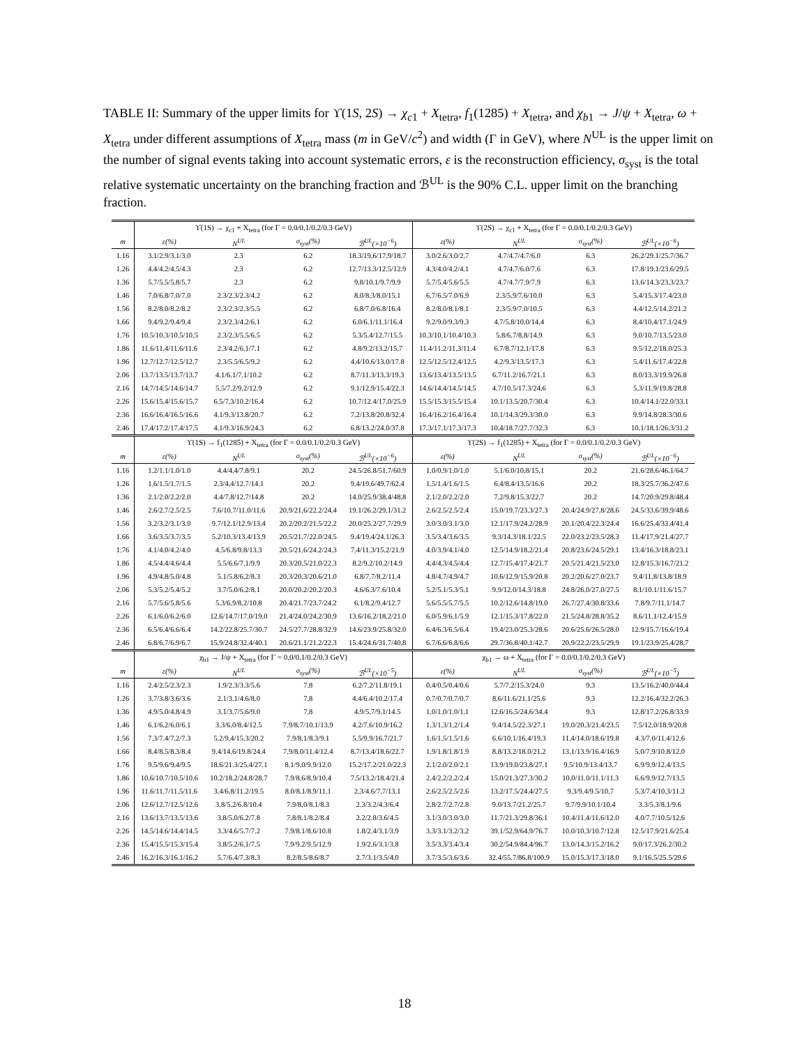TABLE II: Summary of the upper limits for ϒ(1S, 2S) → χ<sub>c1</sub> + X<sub>tetra</sub>, f<sub>1</sub>(1285) + X<sub>tetra</sub>, and χ<sub>b1</sub> → J/ψ + X<sub>tetra</sub>, ω + X<sub>tetra</sub> under different assumptions of X<sub>tetra</sub> mass (m in GeV/c<sup>2</sup>) and width (Γ in GeV), where N<sup>UL</sup> is the upper limit on the number of signal events taking into account systematic errors, ε is the reconstruction efficiency, σ<sub>syst</sub> is the total relative systematic uncertainty on the branching fraction and ℬ<sup>UL</sup> is the 90% C.L. upper limit on the branching fraction.
| | ϒ(1S) → χ<sub>c1</sub> + X<sub>tetra</sub> (for Γ = 0.0/0.1/0.2/0.3 GeV) | | | | ϒ(2S) → χ<sub>c1</sub> + X<sub>tetra</sub> (for Γ = 0.0/0.1/0.2/0.3 GeV) | | | |
| --- | --- | --- | --- | --- | --- | --- | --- | --- |
| m | ε(%) | N<sup>UL</sup> | σ<sub>syst</sub>(%) | ℬ<sup>UL</sup>(×10<sup>−6</sup>) | ε(%) | N<sup>UL</sup> | σ<sub>syst</sub>(%) | ℬ<sup>UL</sup>(×10<sup>−6</sup>) |
| 1.16 | 3.1/2.9/3.1/3.0 | 2.3 | 6.2 | 18.3/19.6/17.9/18.7 | 3.0/2.6/3.0/2.7 | 4.7/4.7/4.7/6.0 | 6.3 | 26.2/29.1/25.7/36.7 |
| 1.26 | 4.4/4.2/4.5/4.3 | 2.3 | 6.2 | 12.7/13.3/12.5/12.9 | 4.3/4.0/4.2/4.1 | 4.7/4.7/6.0/7.6 | 6.3 | 17.8/19.1/23.6/29.5 |
| 1.36 | 5.7/5.5/5.8/5.7 | 2.3 | 6.2 | 9.8/10.1/9.7/9.9 | 5.7/5.4/5.6/5.5 | 4.7/4.7/7.9/7.9 | 6.3 | 13.6/14.3/23.3/23.7 |
| 1.46 | 7.0/6.8/7.0/7.0 | 2.3/2.3/2.3/4.2 | 6.2 | 8.0/8.3/8.0/15.1 | 6.7/6.5/7.0/6.9 | 2.3/5.9/7.6/10.0 | 6.3 | 5.4/15.3/17.4/23.0 |
| 1.56 | 8.2/8.0/8.2/8.2 | 2.3/2.3/2.3/5.5 | 6.2 | 6.8/7.0/6.8/16.4 | 8.2/8.0/8.1/8.1 | 2.3/5.9/7.0/10.5 | 6.3 | 4.4/12.5/14.2/21.2 |
| 1.66 | 9.4/9.2/9.4/9.4 | 2.3/2.3/4.2/6.1 | 6.2 | 6.0/6.1/11.1/16.4 | 9.2/9.0/9.3/9.3 | 4.7/5.8/10.0/14.4 | 6.3 | 8.4/10.4/17.1/24.9 |
| 1.76 | 10.5/10.3/10.5/10.5 | 2.3/2.3/5.5/6.5 | 6.2 | 5.3/5.4/12.7/15.5 | 10.3/10.1/10.4/10.3 | 5.8/6.7/8.8/14.9 | 6.3 | 9.0/10.7/13.5/23.0 |
| 1.86 | 11.6/11.4/11.6/11.6 | 2.3/4.2/6.1/7.1 | 6.2 | 4.8/9.2/13.2/15.7 | 11.4/11.2/11.3/11.4 | 6.7/8.7/12.1/17.8 | 6.3 | 9.5/12.2/18.0/25.3 |
| 1.96 | 12.7/12.7/12.5/12.7 | 2.3/5.5/6.5/9.2 | 6.2 | 4.4/10.6/13.0/17.8 | 12.5/12.5/12.4/12.5 | 4.2/9.3/13.5/17.3 | 6.3 | 5.4/11.6/17.4/22.8 |
| 2.06 | 13.7/13.5/13.7/13.7 | 4.1/6.1/7.1/10.2 | 6.2 | 8.7/11.3/13.3/19.3 | 13.6/13.4/13.5/13.5 | 6.7/11.2/16.7/21.1 | 6.3 | 8.0/13.3/19.9/26.8 |
| 2.16 | 14.7/14.5/14.6/14.7 | 5.5/7.2/9.2/12.9 | 6.2 | 9.1/12.9/15.4/22.3 | 14.6/14.4/14.5/14.5 | 4.7/10.5/17.3/24.6 | 6.3 | 5.3/11.9/19.8/28.8 |
| 2.26 | 15.6/15.4/15.6/15.7 | 6.5/7.3/10.2/16.4 | 6.2 | 10.7/12.4/17.0/25.9 | 15.5/15.3/15.5/15.4 | 10.1/13.5/20.7/30.4 | 6.3 | 10.4/14.1/22.0/33.1 |
| 2.36 | 16.6/16.4/16.5/16.6 | 4.1/9.3/13.8/20.7 | 6.2 | 7.2/13.8/20.8/32.4 | 16.4/16.2/16.4/16.4 | 10.1/14.3/29.3/30.0 | 6.3 | 9.9/14.8/28.3/30.6 |
| 2.46 | 17.4/17.2/17.4/17.5 | 4.1/9.3/16.9/24.3 | 6.2 | 6.8/13.2/24.0/37.8 | 17.3/17.1/17.3/17.3 | 10.4/18.7/27.7/32.3 | 6.3 | 10.1/18.1/26.3/31.2 |
| | ϒ(1S) → f<sub>1</sub>(1285) + X<sub>tetra</sub> (for Γ = 0.0/0.1/0.2/0.3 GeV) | | | | ϒ(2S) → f<sub>1</sub>(1285) + X<sub>tetra</sub> (for Γ = 0.0/0.1/0.2/0.3 GeV) | | | |
| m | ε(%) | N<sup>UL</sup> | σ<sub>syst</sub>(%) | ℬ<sup>UL</sup>(×10<sup>−6</sup>) | ε(%) | N<sup>UL</sup> | σ<sub>syst</sub>(%) | ℬ<sup>UL</sup>(×10<sup>−6</sup>) |
| 1.16 | 1.2/1.1/1.0/1.0 | 4.4/4.4/7.8/9.1 | 20.2 | 24.5/26.8/51.7/60.9 | 1.0/0.9/1.0/1.0 | 5.1/6.0/10.8/15.1 | 20.2 | 21.6/28.6/46.1/64.7 |
| 1.26 | 1.6/1.5/1.7/1.5 | 2.3/4.4/12.7/14.1 | 20.2 | 9.4/19.6/49.7/62.4 | 1.5/1.4/1.6/1.5 | 6.4/8.4/13.5/16.6 | 20.2 | 18.3/25.7/36.2/47.6 |
| 1.36 | 2.1/2.0/2.2/2.0 | 4.4/7.8/12.7/14.8 | 20.2 | 14.0/25.9/38.4/48.8 | 2.1/2.0/2.2/2.0 | 7.2/9.8/15.3/22.7 | 20.2 | 14.7/20.9/29.8/48.4 |
| 1.46 | 2.6/2.7/2.5/2.5 | 7.6/10.7/11.0/11.6 | 20.9/21.6/22.2/24.4 | 19.1/26.2/29.1/31.2 | 2.6/2.5/2.5/2.4 | 15.0/19.7/23.3/27.3 | 20.4/24.9/27.8/28.6 | 24.5/33.6/39.9/48.6 |
| 1.56 | 3.2/3.2/3.1/3.0 | 9.7/12.1/12.9/13.4 | 20.2/20.2/21.5/22.2 | 20.0/25.2/27.7/29.9 | 3.0/3.0/3.1/3.0 | 12.1/17.9/24.2/28.9 | 20.1/20.4/22.3/24.4 | 16.6/25.4/33.4/41.4 |
| 1.66 | 3.6/3.5/3.7/3.5 | 5.2/10.3/13.4/13.9 | 20.5/21.7/22.0/24.5 | 9.4/19.4/24.1/26.3 | 3.5/3.4/3.6/3.5 | 9.3/14.3/18.1/22.5 | 22.0/23.2/23.5/28.3 | 11.4/17.9/21.4/27.7 |
| 1.76 | 4.1/4.0/4.2/4.0 | 4.5/6.8/9.8/13.3 | 20.5/21.6/24.2/24.3 | 7.4/11.3/15.2/21.9 | 4.0/3.9/4.1/4.0 | 12.5/14.9/18.2/21.4 | 20.8/23.6/24.5/29.1 | 13.4/16.3/18.8/23.1 |
| 1.86 | 4.5/4.4/4.6/4.4 | 5.5/6.6/7.1/9.9 | 20.3/20.5/21.0/22.3 | 8.2/9.2/10.2/14.9 | 4.4/4.3/4.5/4.4 | 12.7/15.4/17.4/21.7 | 20.5/21.4/21.5/23.0 | 12.8/15.3/16.7/21.2 |
| 1.96 | 4.9/4.8/5.0/4.8 | 5.1/5.8/6.2/8.3 | 20.3/20.3/20.6/21.0 | 6.8/7.7/8.2/11.4 | 4.8/4.7/4.9/4.7 | 10.6/12.9/15.9/20.8 | 20.2/20.6/27.0/23.7 | 9.4/11.8/13.8/18.9 |
| 2.06 | 5.3/5.2/5.4/5.2 | 3.7/5.0/6.2/8.1 | 20.0/20.2/20.2/20.3 | 4.6/6.3/7.6/10.4 | 5.2/5.1/5.3/5.1 | 9.9/12.0/14.3/18.8 | 24.8/26.0/27.0/27.5 | 8.1/10.1/11.6/15.7 |
| 2.16 | 5.7/5.6/5.8/5.6 | 5.3/6.9/8.2/10.8 | 20.4/21.7/23.7/24.2 | 6.1/8.2/9.4/12.7 | 5.6/5.5/5.7/5.5 | 10.2/12.6/14.8/19.0 | 26.7/27.4/30.8/33.6 | 7.8/9.7/11.1/14.7 |
| 2.26 | 6.1/6.0/6.2/6.0 | 12.6/14.7/17.0/19.0 | 21.4/24.0/24.2/30.9 | 13.6/16.2/18.2/21.0 | 6.0/5.9/6.1/5.9 | 12.1/15.3/17.8/22.0 | 21.5/24.8/28.8/35.2 | 8.6/11.1/12.4/15.9 |
| 2.36 | 6.5/6.4/6.6/6.4 | 14.2/22.8/25.7/30.7 | 24.5/27.7/28.8/32.9 | 14.6/23.9/25.8/32.0 | 6.4/6.3/6.5/6.4 | 19.4/23.0/25.3/28.6 | 20.6/25.6/26.5/28.0 | 12.9/15.7/16.6/19.4 |
| 2.46 | 6.8/6.7/6.9/6.7 | 15.9/24.8/32.4/40.1 | 20.6/21.1/21.2/22.3 | 15.4/24.6/31.7/40.8 | 6.7/6.6/6.8/6.6 | 29.7/36.8/40.1/42.7 | 20.9/22.2/23.5/29.9 | 19.1/23.9/25.4/28.7 |
| | χ<sub>b1</sub> → J/ψ + X<sub>tetra</sub> (for Γ = 0.0/0.1/0.2/0.3 GeV) | | | | χ<sub>b1</sub> → ω + X<sub>tetra</sub> (for Γ = 0.0/0.1/0.2/0.3 GeV) | | | |
| m | ε(%) | N<sup>UL</sup> | σ<sub>syst</sub>(%) | ℬ<sup>UL</sup>(×10<sup>−5</sup>) | ε(%) | N<sup>UL</sup> | σ<sub>syst</sub>(%) | ℬ<sup>UL</sup>(×10<sup>−5</sup>) |
| 1.16 | 2.4/2.5/2.3/2.3 | 1.9/2.3/3.3/5.6 | 7.8 | 6.2/7.2/11.8/19.1 | 0.4/0.5/0.4/0.6 | 5.7/7.2/15.3/24.0 | 9.3 | 13.5/16.2/40.0/44.4 |
| 1.26 | 3.7/3.8/3.6/3.6 | 2.1/3.1/4.6/8.0 | 7.8 | 4.4/6.4/10.2/17.4 | 0.7/0.7/0.7/0.7 | 8.6/11.6/21.1/25.6 | 9.3 | 12.2/16.4/32.2/26.3 |
| 1.36 | 4.9/5.0/4.8/4.9 | 3.1/3.7/5.6/9.0 | 7.8 | 4.9/5.7/9.1/14.5 | 1.0/1.0/1.0/1.1 | 12.6/16.5/24.6/34.4 | 9.3 | 12.8/17.2/26.8/33.9 |
| 1.46 | 6.1/6.2/6.0/6.1 | 3.3/6.0/8.4/12.5 | 7.9/8.7/10.1/13.9 | 4.2/7.6/10.9/16.2 | 1.3/1.3/1.2/1.4 | 9.4/14.5/22.3/27.1 | 19.0/20.3/21.4/23.5 | 7.5/12.0/18.9/20.8 |
| 1.56 | 7.3/7.4/7.2/7.3 | 5.2/9.4/15.3/20.2 | 7.9/8.1/8.3/9.1 | 5.5/9.9/16.7/21.7 | 1.6/1.5/1.5/1.6 | 6.6/10.1/16.4/19.3 | 11.4/14.0/18.6/19.8 | 4.3/7.0/11.4/12.6 |
| 1.66 | 8.4/8.5/8.3/8.4 | 9.4/14.6/19.8/24.4 | 7.9/8.0/11.4/12.4 | 8.7/13.4/18.6/22.7 | 1.9/1.8/1.8/1.9 | 8.8/13.2/18.0/21.2 | 13.1/13.9/16.4/16.9 | 5.0/7.9/10.8/12.0 |
| 1.76 | 9.5/9.6/9.4/9.5 | 18.6/21.3/25.4/27.1 | 8.1/9.0/9.9/12.0 | 15.2/17.2/21.0/22.3 | 2.1/2.0/2.0/2.1 | 13.9/19.0/23.8/27.1 | 9.5/10.9/13.4/13.7 | 6.9/9.9/12.4/13.5 |
| 1.86 | 10.6/10.7/10.5/10.6 | 10.2/18.2/24.8/28.7 | 7.9/8.6/8.9/10.4 | 7.5/13.2/18.4/21.4 | 2.4/2.2/2.2/2.4 | 15.0/21.3/27.3/30.2 | 10.0/11.0/11.1/11.3 | 6.6/9.9/12.7/13.5 |
| 1.96 | 11.6/11.7/11.5/11.6 | 3.4/6.8/11.2/19.5 | 8.0/8.1/8.9/11.1 | 2.3/4.6/7.7/13.1 | 2.6/2.5/2.5/2.6 | 13.2/17.5/24.4/27.5 | 9.3/9.4/9.5/10.7 | 5.3/7.4/10.3/11.2 |
| 2.06 | 12.6/12.7/12.5/12.6 | 3.8/5.2/6.8/10.4 | 7.9/8.0/8.1/8.3 | 2.3/3.2/4.3/6.4 | 2.8/2.7/2.7/2.8 | 9.0/13.7/21.2/25.7 | 9.7/9.9/10.1/10.4 | 3.3/5.3/8.1/9.6 |
| 2.16 | 13.6/13.7/13.5/13.6 | 3.8/5.0/6.2/7.8 | 7.8/8.1/8.2/8.4 | 2.2/2.8/3.6/4.5 | 3.1/3.0/3.0/3.0 | 11.7/21.3/29.8/36.1 | 10.4/11.4/11.6/12.0 | 4.0/7.7/10.5/12.6 |
| 2.26 | 14.5/14.6/14.4/14.5 | 3.3/4.6/5.7/7.2 | 7.9/8.1/8.6/10.8 | 1.8/2.4/3.1/3.9 | 3.3/3.1/3.2/3.2 | 39.1/52.9/64.9/76.7 | 10.0/10.3/10.7/12.8 | 12.5/17.9/21.6/25.4 |
| 2.36 | 15.4/15.5/15.3/15.4 | 3.8/5.2/6.1/7.5 | 7.9/9.2/9.5/12.9 | 1.9/2.6/3.1/3.8 | 3.5/3.3/3.4/3.4 | 30.2/54.9/84.4/96.7 | 13.0/14.3/15.2/16.2 | 9.0/17.3/26.2/30.2 |
| 2.46 | 16.2/16.3/16.1/16.2 | 5.7/6.4/7.3/8.3 | 8.2/8.5/8.6/8.7 | 2.7/3.1/3.5/4.0 | 3.7/3.5/3.6/3.6 | 32.4/55.7/86.8/100.9 | 15.0/15.3/17.3/18.0 | 9.1/16.5/25.5/29.6 |
18